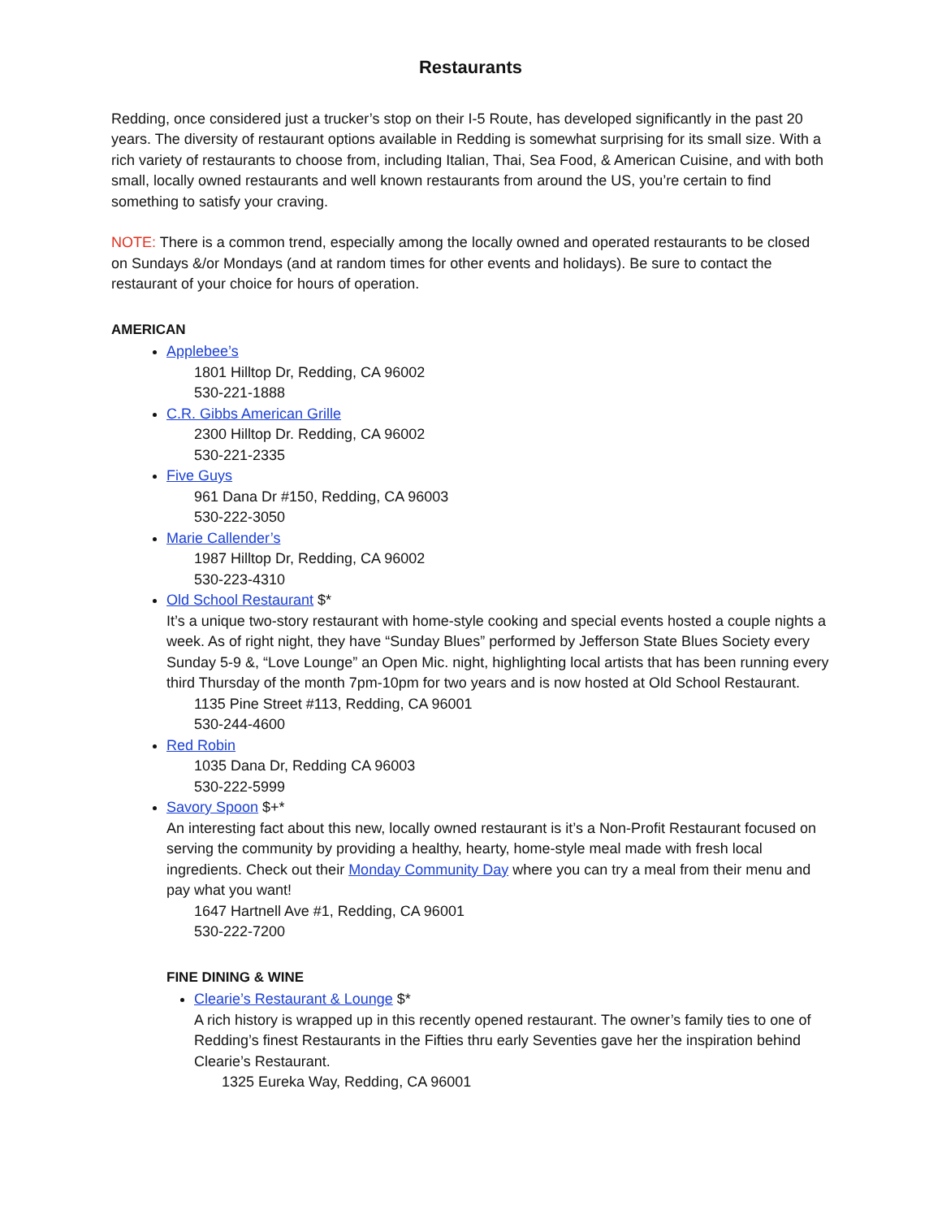Restaurants
Redding, once considered just a trucker’s stop on their I-5 Route, has developed significantly in the past 20 years. The diversity of restaurant options available in Redding is somewhat surprising for its small size. With a rich variety of restaurants to choose from, including Italian, Thai, Sea Food, & American Cuisine, and with both small, locally owned restaurants and well known restaurants from around the US, you’re certain to find something to satisfy your craving.
NOTE: There is a common trend, especially among the locally owned and operated restaurants to be closed on Sundays &/or Mondays (and at random times for other events and holidays). Be sure to contact the restaurant of your choice for hours of operation.
AMERICAN
Applebee’s
1801 Hilltop Dr, Redding, CA 96002
530-221-1888
C.R. Gibbs American Grille
2300 Hilltop Dr. Redding, CA 96002
530-221-2335
Five Guys
961 Dana Dr #150, Redding, CA 96003
530-222-3050
Marie Callender’s
1987 Hilltop Dr, Redding, CA 96002
530-223-4310
Old School Restaurant $*
It’s a unique two-story restaurant with home-style cooking and special events hosted a couple nights a week. As of right night, they have “Sunday Blues” performed by Jefferson State Blues Society every Sunday 5-9 &, “Love Lounge” an Open Mic. night, highlighting local artists that has been running every third Thursday of the month 7pm-10pm for two years and is now hosted at Old School Restaurant.
1135 Pine Street #113, Redding, CA 96001
530-244-4600
Red Robin
1035 Dana Dr, Redding CA 96003
530-222-5999
Savory Spoon $+*
An interesting fact about this new, locally owned restaurant is it’s a Non-Profit Restaurant focused on serving the community by providing a healthy, hearty, home-style meal made with fresh local ingredients. Check out their Monday Community Day where you can try a meal from their menu and pay what you want!
1647 Hartnell Ave #1, Redding, CA 96001
530-222-7200
FINE DINING & WINE
Clearie’s Restaurant & Lounge $*
A rich history is wrapped up in this recently opened restaurant. The owner’s family ties to one of Redding’s finest Restaurants in the Fifties thru early Seventies gave her the inspiration behind Clearie’s Restaurant.
1325 Eureka Way, Redding, CA 96001